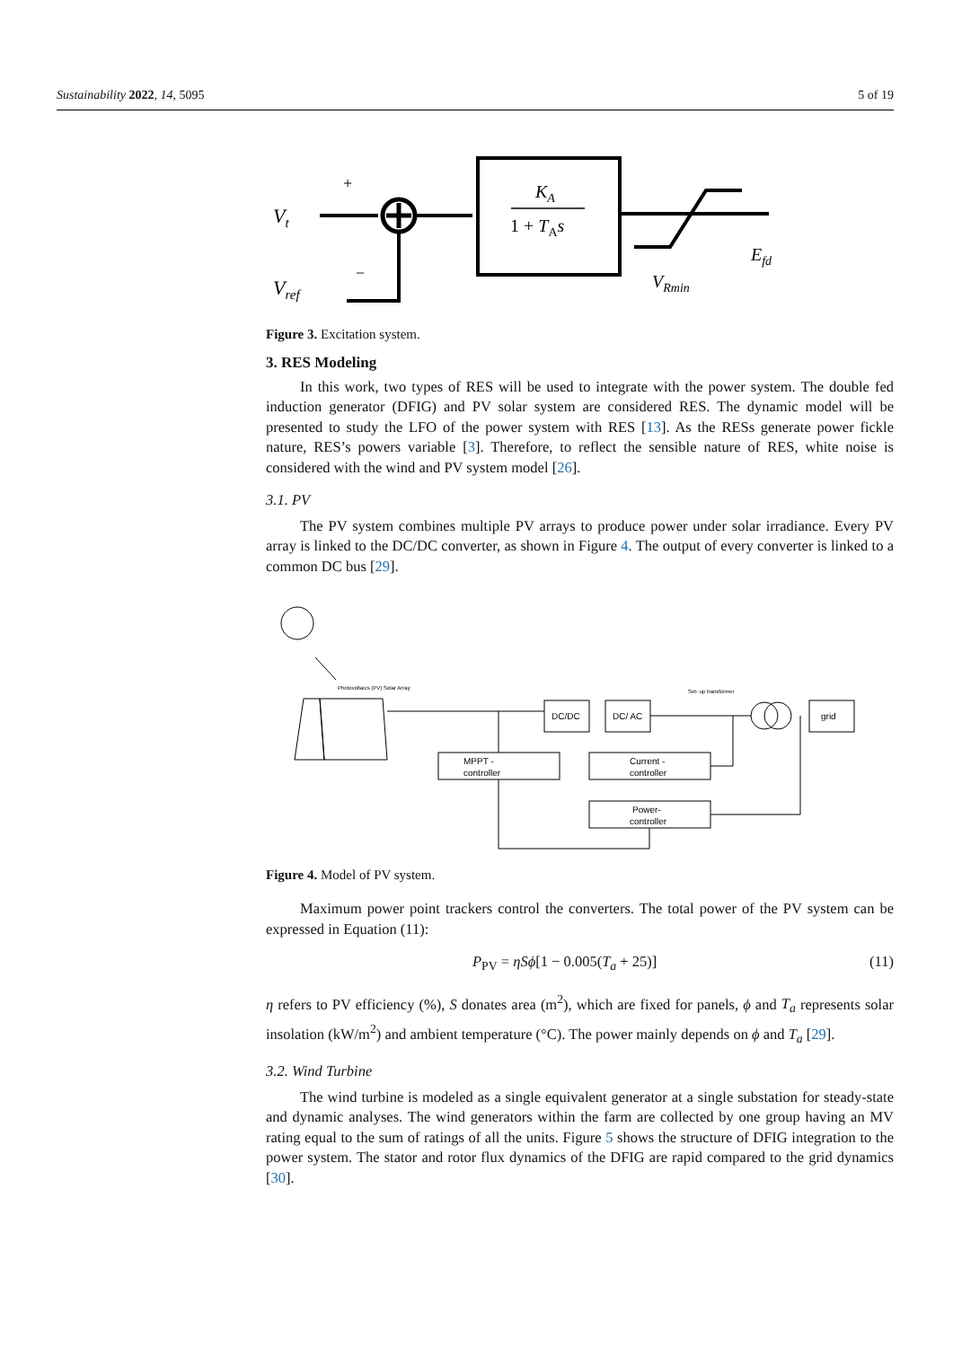Sustainability 2022, 14, 5095 5 of 19
Vt
Vref
+
−
KA
1 + TAs
Efd
VRmin
Figure 3. Excitation system.
3. RES Modeling
In this work, two types of RES will be used to integrate with the power system. The double fed induction generator (DFIG) and PV solar system are considered RES. The dynamic model will be presented to study the LFO of the power system with RES [13]. As the RESs generate power fickle nature, RES’s powers variable [3]. Therefore, to reflect the sensible nature of RES, white noise is considered with the wind and PV system model [26].
3.1. PV
The PV system combines multiple PV arrays to produce power under solar irradiance. Every PV array is linked to the DC/DC converter, as shown in Figure 4. The output of every converter is linked to a common DC bus [29].
Photovoltaics (PV) Solar Array
DC/DC
DC/ AC
Set- up transformer
grid
MPPT -
controller
Current -
controller
Power-
controller
Figure 4. Model of PV system.
Maximum power point trackers control the converters. The total power of the PV system can be expressed in Equation (11):
P<sub>PV</sub> = ηSϕ[1 − 0.005(T<sub>a</sub> + 25)] (11)
η refers to PV efficiency (%), S donates area (m<sup>2</sup>), which are fixed for panels, ϕ and T<sub>a</sub> represents solar insolation (kW/m<sup>2</sup>) and ambient temperature (°C). The power mainly depends on ϕ and T<sub>a</sub> [29].
3.2. Wind Turbine
The wind turbine is modeled as a single equivalent generator at a single substation for steady-state and dynamic analyses. The wind generators within the farm are collected by one group having an MV rating equal to the sum of ratings of all the units. Figure 5 shows the structure of DFIG integration to the power system. The stator and rotor flux dynamics of the DFIG are rapid compared to the grid dynamics [30].